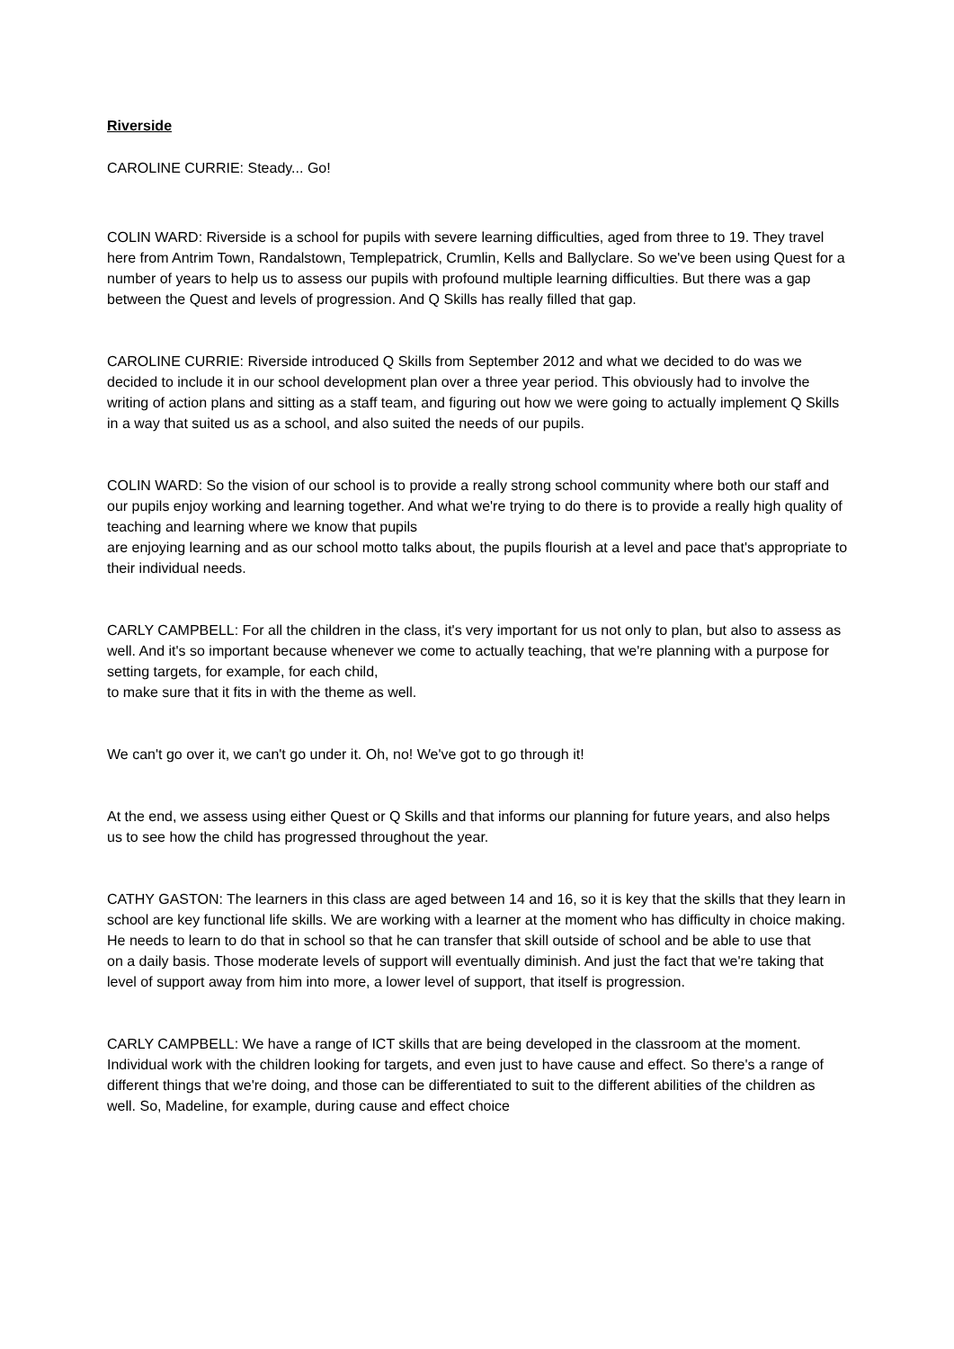Riverside
CAROLINE CURRIE: Steady... Go!
COLIN WARD: Riverside is a school for pupils with severe learning difficulties, aged from three to 19. They travel here from Antrim Town, Randalstown, Templepatrick, Crumlin, Kells and Ballyclare. So we've been using Quest for a number of years to help us to assess our pupils with profound multiple learning difficulties. But there was a gap between the Quest and levels of progression. And Q Skills has really filled that gap.
CAROLINE CURRIE: Riverside introduced Q Skills from September 2012 and what we decided to do was we decided to include it in our school development plan over a three year period. This obviously had to involve the writing of action plans and sitting as a staff team, and figuring out how we were going to actually implement Q Skills in a way that suited us as a school, and also suited the needs of our pupils.
COLIN WARD: So the vision of our school is to provide a really strong school community where both our staff and our pupils enjoy working and learning together. And what we're trying to do there is to provide a really high quality of teaching and learning where we know that pupils
are enjoying learning and as our school motto talks about, the pupils flourish at a level and pace that's appropriate to their individual needs.
CARLY CAMPBELL: For all the children in the class, it's very important for us not only to plan, but also to assess as well. And it's so important because whenever we come to actually teaching, that we're planning with a purpose for setting targets, for example, for each child,
to make sure that it fits in with the theme as well.
We can't go over it, we can't go under it. Oh, no! We've got to go through it!
At the end, we assess using either Quest or Q Skills and that informs our planning for future years, and also helps us to see how the child has progressed throughout the year.
CATHY GASTON: The learners in this class are aged between 14 and 16, so it is key that the skills that they learn in school are key functional life skills. We are working with a learner at the moment who has difficulty in choice making. He needs to learn to do that in school so that he can transfer that skill outside of school and be able to use that
on a daily basis. Those moderate levels of support will eventually diminish. And just the fact that we're taking that level of support away from him into more, a lower level of support, that itself is progression.
CARLY CAMPBELL: We have a range of ICT skills that are being developed in the classroom at the moment. Individual work with the children looking for targets, and even just to have cause and effect. So there's a range of different things that we're doing, and those can be differentiated to suit to the different abilities of the children as well. So, Madeline, for example, during cause and effect choice